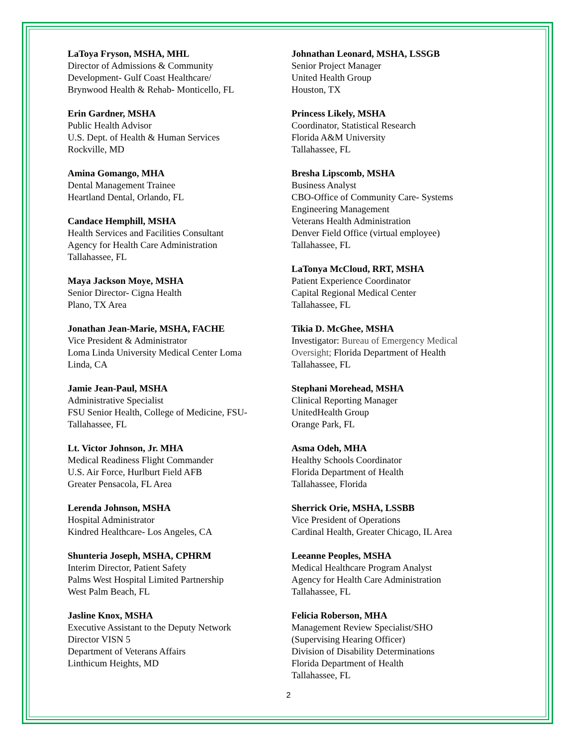LaToya Fryson, MSHA, MHL
Director of Admissions & Community
Development- Gulf Coast Healthcare/
Brynwood Health & Rehab- Monticello, FL
Erin Gardner, MSHA
Public Health Advisor
U.S. Dept. of Health & Human Services
Rockville, MD
Amina Gomango, MHA
Dental Management Trainee
Heartland Dental, Orlando, FL
Candace Hemphill, MSHA
Health Services and Facilities Consultant
Agency for Health Care Administration
Tallahassee, FL
Maya Jackson Moye, MSHA
Senior Director- Cigna Health
Plano, TX Area
Jonathan Jean-Marie, MSHA, FACHE
Vice President & Administrator
Loma Linda University Medical Center Loma
Linda, CA
Jamie Jean-Paul, MSHA
Administrative Specialist
FSU Senior Health, College of Medicine, FSU-
Tallahassee, FL
Lt. Victor Johnson, Jr. MHA
Medical Readiness Flight Commander
U.S. Air Force, Hurlburt Field AFB
Greater Pensacola, FL Area
Lerenda Johnson, MSHA
Hospital Administrator
Kindred Healthcare- Los Angeles, CA
Shunteria Joseph, MSHA, CPHRM
Interim Director, Patient Safety
Palms West Hospital Limited Partnership
West Palm Beach, FL
Jasline Knox, MSHA
Executive Assistant to the Deputy Network
Director VISN 5
Department of Veterans Affairs
Linthicum Heights, MD
Johnathan Leonard, MSHA, LSSGB
Senior Project Manager
United Health Group
Houston, TX
Princess Likely, MSHA
Coordinator, Statistical Research
Florida A&M University
Tallahassee, FL
Bresha Lipscomb, MSHA
Business Analyst
CBO-Office of Community Care- Systems
Engineering Management
Veterans Health Administration
Denver Field Office (virtual employee)
Tallahassee, FL
LaTonya McCloud, RRT, MSHA
Patient Experience Coordinator
Capital Regional Medical Center
Tallahassee, FL
Tikia D. McGhee, MSHA
Investigator: Bureau of Emergency Medical
Oversight; Florida Department of Health
Tallahassee, FL
Stephani Morehead, MSHA
Clinical Reporting Manager
UnitedHealth Group
Orange Park, FL
Asma Odeh, MHA
Healthy Schools Coordinator
Florida Department of Health
Tallahassee, Florida
Sherrick Orie, MSHA, LSSBB
Vice President of Operations
Cardinal Health, Greater Chicago, IL Area
Leeanne Peoples, MSHA
Medical Healthcare Program Analyst
Agency for Health Care Administration
Tallahassee, FL
Felicia Roberson, MHA
Management Review Specialist/SHO
(Supervising Hearing Officer)
Division of Disability Determinations
Florida Department of Health
Tallahassee, FL
2